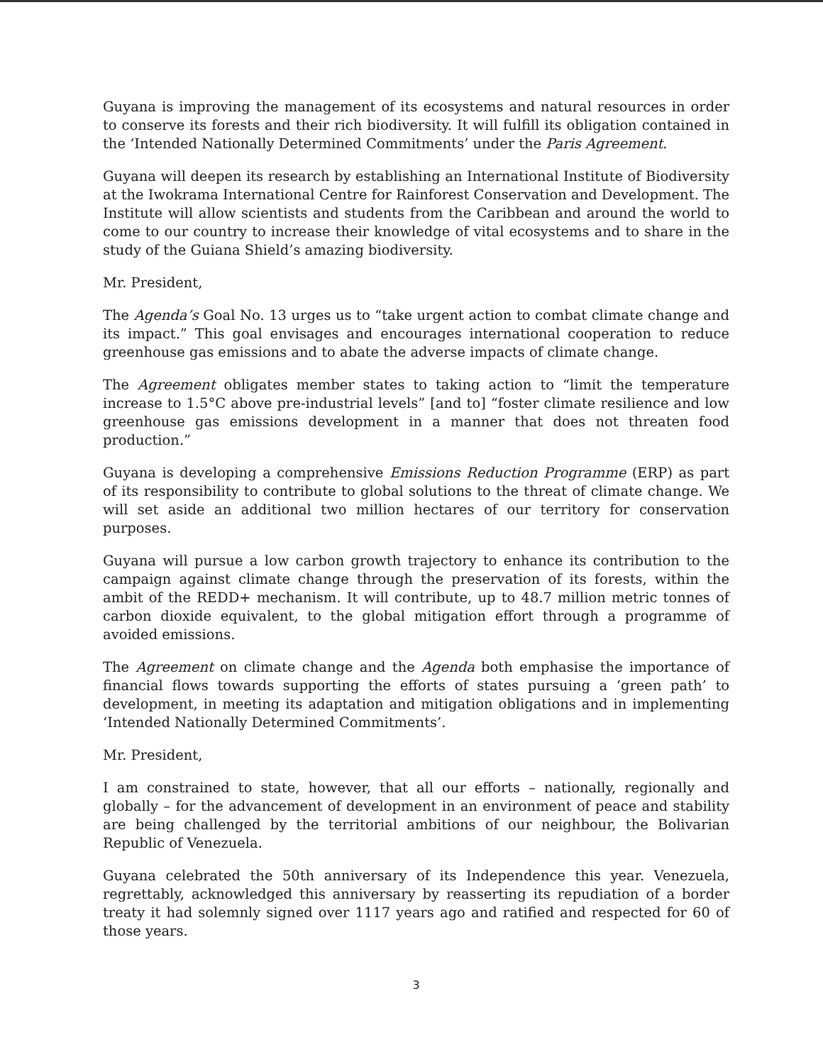Guyana is improving the management of its ecosystems and natural resources in order to conserve its forests and their rich biodiversity. It will fulfill its obligation contained in the ‘Intended Nationally Determined Commitments’ under the Paris Agreement.
Guyana will deepen its research by establishing an International Institute of Biodiversity at the Iwokrama International Centre for Rainforest Conservation and Development. The Institute will allow scientists and students from the Caribbean and around the world to come to our country to increase their knowledge of vital ecosystems and to share in the study of the Guiana Shield’s amazing biodiversity.
Mr. President,
The Agenda’s Goal No. 13 urges us to “take urgent action to combat climate change and its impact.” This goal envisages and encourages international cooperation to reduce greenhouse gas emissions and to abate the adverse impacts of climate change.
The Agreement obligates member states to taking action to “limit the temperature increase to 1.5°C above pre-industrial levels” [and to] “foster climate resilience and low greenhouse gas emissions development in a manner that does not threaten food production.”
Guyana is developing a comprehensive Emissions Reduction Programme (ERP) as part of its responsibility to contribute to global solutions to the threat of climate change. We will set aside an additional two million hectares of our territory for conservation purposes.
Guyana will pursue a low carbon growth trajectory to enhance its contribution to the campaign against climate change through the preservation of its forests, within the ambit of the REDD+ mechanism. It will contribute, up to 48.7 million metric tonnes of carbon dioxide equivalent, to the global mitigation effort through a programme of avoided emissions.
The Agreement on climate change and the Agenda both emphasise the importance of financial flows towards supporting the efforts of states pursuing a ‘green path’ to development, in meeting its adaptation and mitigation obligations and in implementing ‘Intended Nationally Determined Commitments’.
Mr. President,
I am constrained to state, however, that all our efforts – nationally, regionally and globally – for the advancement of development in an environment of peace and stability are being challenged by the territorial ambitions of our neighbour, the Bolivarian Republic of Venezuela.
Guyana celebrated the 50th anniversary of its Independence this year. Venezuela, regrettably, acknowledged this anniversary by reasserting its repudiation of a border treaty it had solemnly signed over 1117 years ago and ratified and respected for 60 of those years.
3